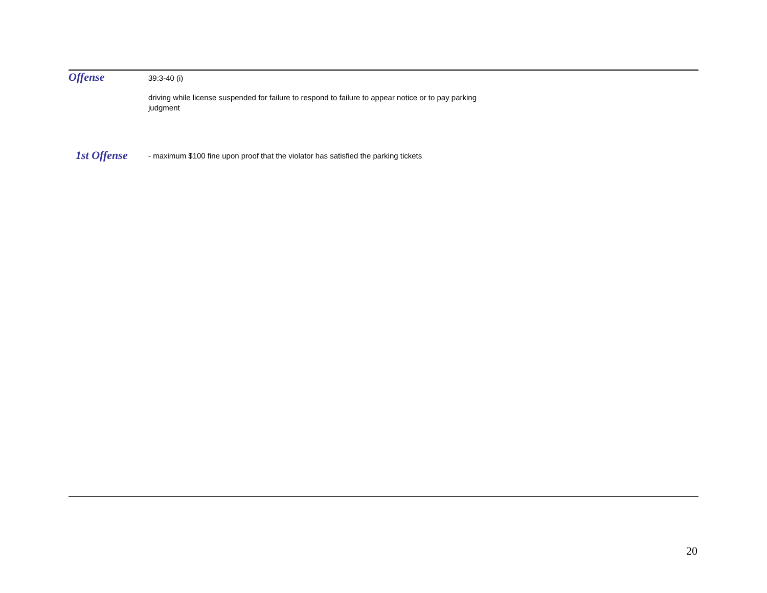Offense
39:3-40 (i)
driving while license suspended for failure to respond to failure to appear notice or to pay parking judgment
1st Offense
- maximum $100 fine upon proof that the violator has satisfied the parking tickets
20